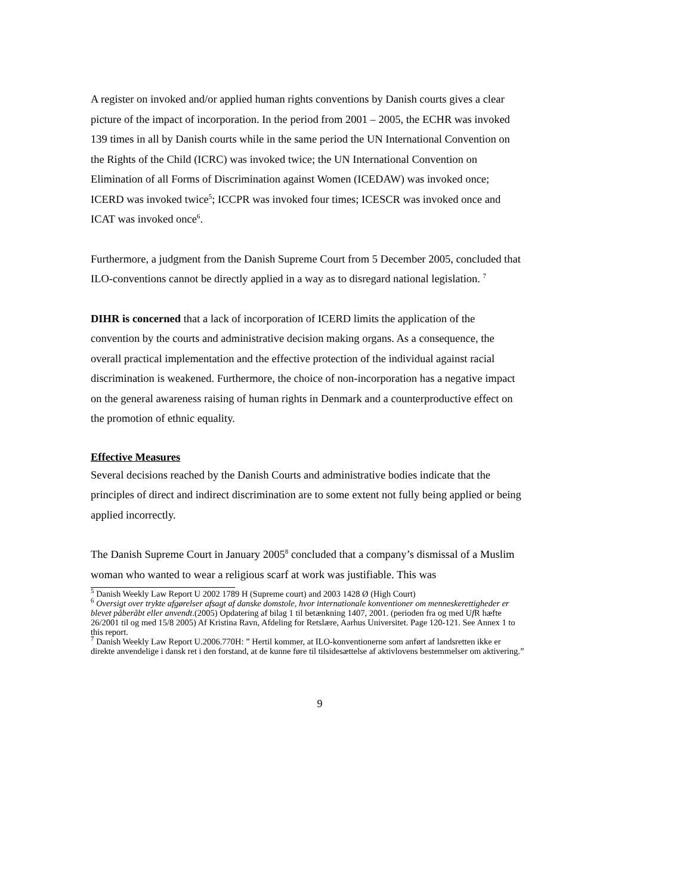A register on invoked and/or applied human rights conventions by Danish courts gives a clear picture of the impact of incorporation. In the period from 2001 – 2005, the ECHR was invoked 139 times in all by Danish courts while in the same period the UN International Convention on the Rights of the Child (ICRC) was invoked twice; the UN International Convention on Elimination of all Forms of Discrimination against Women (ICEDAW) was invoked once; ICERD was invoked twice<sup>5</sup>; ICCPR was invoked four times; ICESCR was invoked once and ICAT was invoked once<sup>6</sup>.
Furthermore, a judgment from the Danish Supreme Court from 5 December 2005, concluded that ILO-conventions cannot be directly applied in a way as to disregard national legislation. <sup>7</sup>
DIHR is concerned that a lack of incorporation of ICERD limits the application of the convention by the courts and administrative decision making organs. As a consequence, the overall practical implementation and the effective protection of the individual against racial discrimination is weakened. Furthermore, the choice of non-incorporation has a negative impact on the general awareness raising of human rights in Denmark and a counterproductive effect on the promotion of ethnic equality.
Effective Measures
Several decisions reached by the Danish Courts and administrative bodies indicate that the principles of direct and indirect discrimination are to some extent not fully being applied or being applied incorrectly.
The Danish Supreme Court in January 2005<sup>8</sup> concluded that a company’s dismissal of a Muslim woman who wanted to wear a religious scarf at work was justifiable. This was
<sup>5</sup> Danish Weekly Law Report U 2002 1789 H (Supreme court) and 2003 1428 Ø (High Court)
<sup>6</sup> Oversigt over trykte afgørelser afsagt af danske domstole, hvor internationale konventioner om menneskerettigheder er blevet påberåbt eller anvendt.(2005) Opdatering af bilag 1 til betænkning 1407, 2001. (perioden fra og med Uf R hæfte 26/2001 til og med 15/8 2005) Af Kristina Ravn, Afdeling for Retslære, Aarhus Universitet. Page 120-121. See Annex 1 to this report.
<sup>7</sup> Danish Weekly Law Report U.2006.770H: ” Hertil kommer, at ILO-konventionerne som anført af landsretten ikke er direkte anvendelige i dansk ret i den forstand, at de kunne føre til tilsidesættelse af aktivlovens bestemmelser om aktivering.”
9